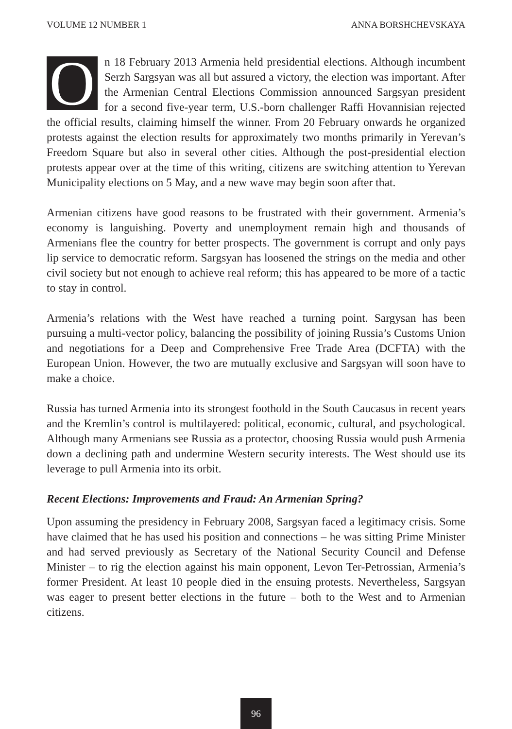VOLUME 12 NUMBER 1 ANNA BORSHCHEVSKAYA
On 18 February 2013 Armenia held presidential elections. Although incumbent Serzh Sargsyan was all but assured a victory, the election was important. After the Armenian Central Elections Commission announced Sargsyan president for a second five-year term, U.S.-born challenger Raffi Hovannisian rejected the official results, claiming himself the winner. From 20 February onwards he organized protests against the election results for approximately two months primarily in Yerevan’s Freedom Square but also in several other cities. Although the post-presidential election protests appear over at the time of this writing, citizens are switching attention to Yerevan Municipality elections on 5 May, and a new wave may begin soon after that.
Armenian citizens have good reasons to be frustrated with their government. Armenia’s economy is languishing. Poverty and unemployment remain high and thousands of Armenians flee the country for better prospects. The government is corrupt and only pays lip service to democratic reform. Sargsyan has loosened the strings on the media and other civil society but not enough to achieve real reform; this has appeared to be more of a tactic to stay in control.
Armenia’s relations with the West have reached a turning point. Sargysan has been pursuing a multi-vector policy, balancing the possibility of joining Russia’s Customs Union and negotiations for a Deep and Comprehensive Free Trade Area (DCFTA) with the European Union. However, the two are mutually exclusive and Sargsyan will soon have to make a choice.
Russia has turned Armenia into its strongest foothold in the South Caucasus in recent years and the Kremlin’s control is multilayered: political, economic, cultural, and psychological. Although many Armenians see Russia as a protector, choosing Russia would push Armenia down a declining path and undermine Western security interests. The West should use its leverage to pull Armenia into its orbit.
Recent Elections: Improvements and Fraud: An Armenian Spring?
Upon assuming the presidency in February 2008, Sargsyan faced a legitimacy crisis. Some have claimed that he has used his position and connections – he was sitting Prime Minister and had served previously as Secretary of the National Security Council and Defense Minister – to rig the election against his main opponent, Levon Ter-Petrossian, Armenia’s former President. At least 10 people died in the ensuing protests. Nevertheless, Sargsyan was eager to present better elections in the future – both to the West and to Armenian citizens.
96